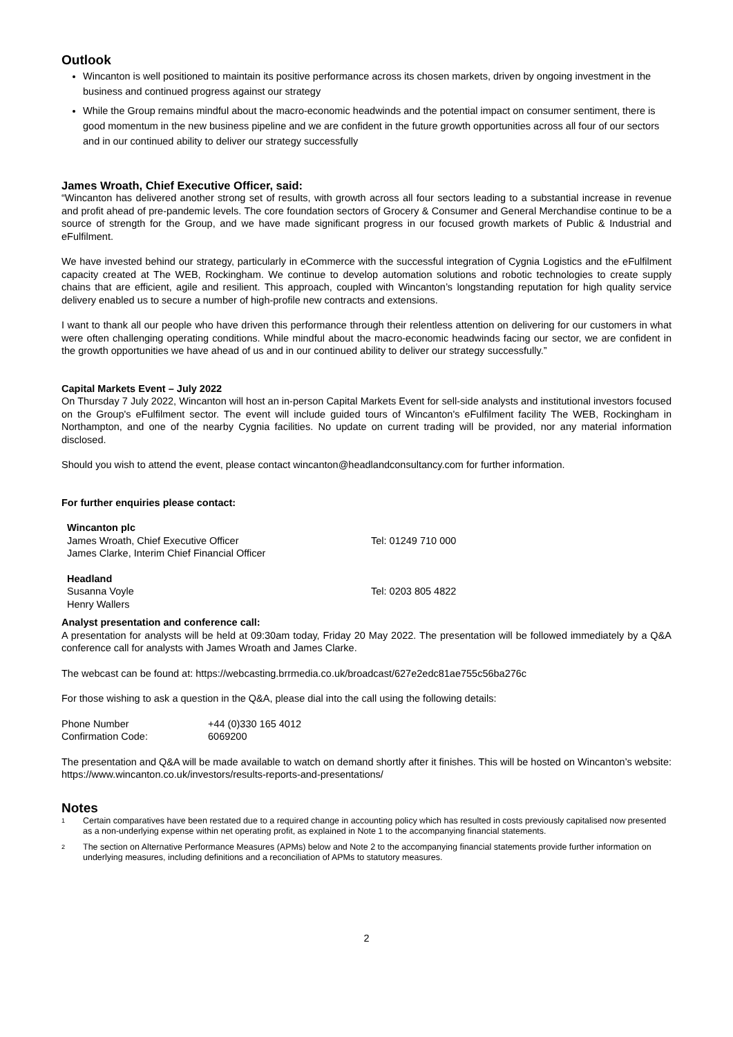Outlook
Wincanton is well positioned to maintain its positive performance across its chosen markets, driven by ongoing investment in the business and continued progress against our strategy
While the Group remains mindful about the macro-economic headwinds and the potential impact on consumer sentiment, there is good momentum in the new business pipeline and we are confident in the future growth opportunities across all four of our sectors and in our continued ability to deliver our strategy successfully
James Wroath, Chief Executive Officer, said:
“Wincanton has delivered another strong set of results, with growth across all four sectors leading to a substantial increase in revenue and profit ahead of pre-pandemic levels. The core foundation sectors of Grocery & Consumer and General Merchandise continue to be a source of strength for the Group, and we have made significant progress in our focused growth markets of Public & Industrial and eFulfilment.
We have invested behind our strategy, particularly in eCommerce with the successful integration of Cygnia Logistics and the eFulfilment capacity created at The WEB, Rockingham. We continue to develop automation solutions and robotic technologies to create supply chains that are efficient, agile and resilient. This approach, coupled with Wincanton’s longstanding reputation for high quality service delivery enabled us to secure a number of high-profile new contracts and extensions.
I want to thank all our people who have driven this performance through their relentless attention on delivering for our customers in what were often challenging operating conditions. While mindful about the macro-economic headwinds facing our sector, we are confident in the growth opportunities we have ahead of us and in our continued ability to deliver our strategy successfully.”
Capital Markets Event – July 2022
On Thursday 7 July 2022, Wincanton will host an in-person Capital Markets Event for sell-side analysts and institutional investors focused on the Group's eFulfilment sector. The event will include guided tours of Wincanton's eFulfilment facility The WEB, Rockingham in Northampton, and one of the nearby Cygnia facilities. No update on current trading will be provided, nor any material information disclosed.
Should you wish to attend the event, please contact wincanton@headlandconsultancy.com for further information.
For further enquiries please contact:
| Wincanton plc | |
| James Wroath, Chief Executive Officer | Tel: 01249 710 000 |
| James Clarke, Interim Chief Financial Officer | |
| Headland | |
| Susanna Voyle | Tel: 0203 805 4822 |
| Henry Wallers | |
Analyst presentation and conference call:
A presentation for analysts will be held at 09:30am today, Friday 20 May 2022. The presentation will be followed immediately by a Q&A conference call for analysts with James Wroath and James Clarke.
The webcast can be found at: https://webcasting.brrmedia.co.uk/broadcast/627e2edc81ae755c56ba276c
For those wishing to ask a question in the Q&A, please dial into the call using the following details:
| Phone Number | +44 (0)330 165 4012 |
| Confirmation Code: | 6069200 |
The presentation and Q&A will be made available to watch on demand shortly after it finishes. This will be hosted on Wincanton’s website: https://www.wincanton.co.uk/investors/results-reports-and-presentations/
Notes
<sup>1</sup> Certain comparatives have been restated due to a required change in accounting policy which has resulted in costs previously capitalised now presented as a non-underlying expense within net operating profit, as explained in Note 1 to the accompanying financial statements.
<sup>2</sup> The section on Alternative Performance Measures (APMs) below and Note 2 to the accompanying financial statements provide further information on underlying measures, including definitions and a reconciliation of APMs to statutory measures.
2